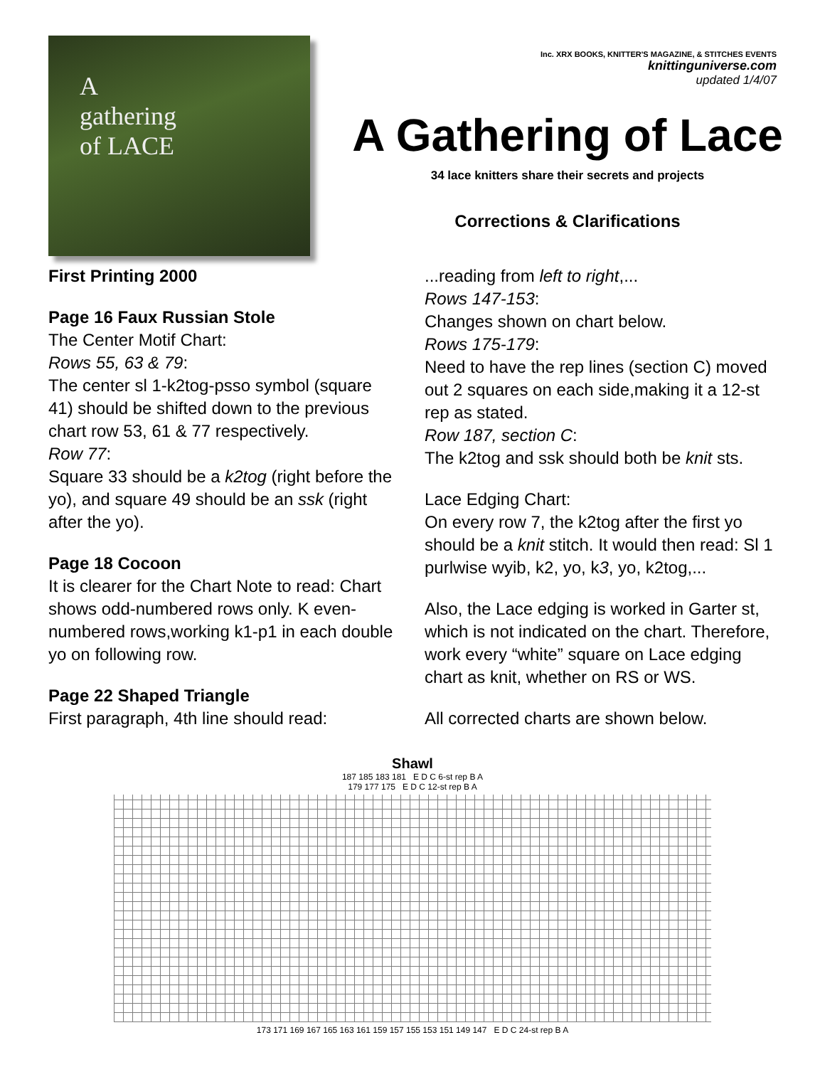A
gathering
of LACE
Inc. XRX BOOKS, KNITTER'S MAGAZINE, & STITCHES EVENTS
knittinguniverse.com
updated 1/4/07
A Gathering of Lace
34 lace knitters share their secrets and projects
Corrections & Clarifications
First Printing 2000
Page 16 Faux Russian Stole
The Center Motif Chart:
Rows 55, 63 & 79:
The center sl 1-k2tog-psso symbol (square 41) should be shifted down to the previous chart row 53, 61 & 77 respectively.
Row 77:
Square 33 should be a k2tog (right before the yo), and square 49 should be an ssk (right after the yo).
Page 18 Cocoon
It is clearer for the Chart Note to read: Chart shows odd-numbered rows only. K even-numbered rows,working k1-p1 in each double yo on following row.
Page 22 Shaped Triangle
First paragraph, 4th line should read:
...reading from left to right,...
Rows 147-153:
Changes shown on chart below.
Rows 175-179:
Need to have the rep lines (section C) moved out 2 squares on each side,making it a 12-st rep as stated.
Row 187, section C:
The k2tog and ssk should both be knit sts.
Lace Edging Chart:
On every row 7, the k2tog after the first yo should be a knit stitch. It would then read: Sl 1 purlwise wyib, k2, yo, k3, yo, k2tog,...
Also, the Lace edging is worked in Garter st, which is not indicated on the chart. Therefore, work every “white” square on Lace edging chart as knit, whether on RS or WS.
All corrected charts are shown below.
Shawl
187 185 183 181 E D C 6-st rep B A
179 177 175 E D C 12-st rep B A
173 171 169 167 165 163 161 159 157 155 153 151 149 147 E D C 24-st rep B A